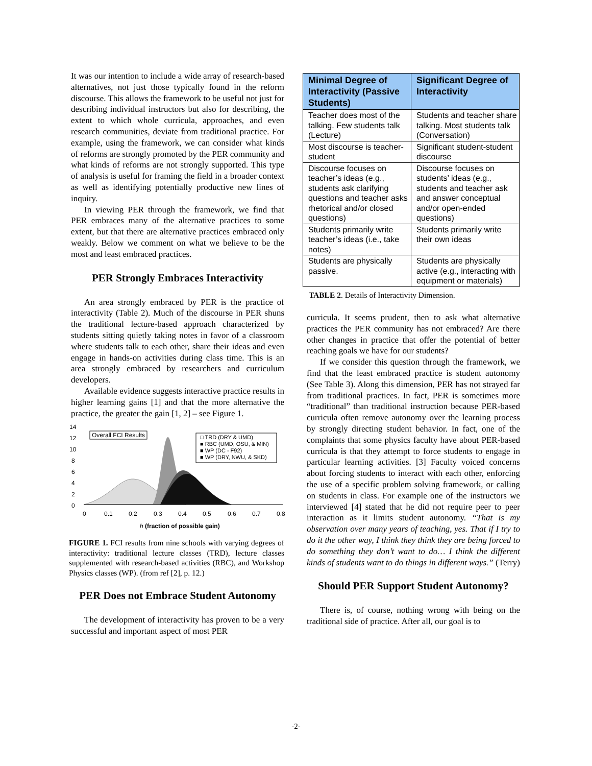It was our intention to include a wide array of research-based alternatives, not just those typically found in the reform discourse. This allows the framework to be useful not just for describing individual instructors but also for describing, the extent to which whole curricula, approaches, and even research communities, deviate from traditional practice. For example, using the framework, we can consider what kinds of reforms are strongly promoted by the PER community and what kinds of reforms are not strongly supported. This type of analysis is useful for framing the field in a broader context as well as identifying potentially productive new lines of inquiry.
In viewing PER through the framework, we find that PER embraces many of the alternative practices to some extent, but that there are alternative practices embraced only weakly. Below we comment on what we believe to be the most and least embraced practices.
PER Strongly Embraces Interactivity
An area strongly embraced by PER is the practice of interactivity (Table 2). Much of the discourse in PER shuns the traditional lecture-based approach characterized by students sitting quietly taking notes in favor of a classroom where students talk to each other, share their ideas and even engage in hands-on activities during class time. This is an area strongly embraced by researchers and curriculum developers.
Available evidence suggests interactive practice results in higher learning gains [1] and that the more alternative the practice, the greater the gain [1, 2] – see Figure 1.
14
12
10
8
6
4
2
0
Overall FCI Results
□ TRD (DRY & UMD)
■ RBC (UMD, OSU, & MIN)
■ WP (DC - F92)
■ WP (DRY, NWU, & SKD)
0
0.1
0.2
0.3
0.4
0.5
0.6
0.7
0.8
h (fraction of possible gain)
FIGURE 1. FCI results from nine schools with varying degrees of interactivity: traditional lecture classes (TRD), lecture classes supplemented with research-based activities (RBC), and Workshop Physics classes (WP). (from ref [2], p. 12.)
PER Does not Embrace Student Autonomy
The development of interactivity has proven to be a very successful and important aspect of most PER
| Minimal Degree of Interactivity (Passive Students) | Significant Degree of Interactivity |
| --- | --- |
| Teacher does most of the talking. Few students talk (Lecture) | Students and teacher share talking. Most students talk (Conversation) |
| Most discourse is teacher-student | Significant student-student discourse |
| Discourse focuses on teacher’s ideas (e.g., students ask clarifying questions and teacher asks rhetorical and/or closed questions) | Discourse focuses on students’ ideas (e.g., students and teacher ask and answer conceptual and/or open-ended questions) |
| Students primarily write teacher’s ideas (i.e., take notes) | Students primarily write their own ideas |
| Students are physically passive. | Students are physically active (e.g., interacting with equipment or materials) |
TABLE 2. Details of Interactivity Dimension.
curricula. It seems prudent, then to ask what alternative practices the PER community has not embraced? Are there other changes in practice that offer the potential of better reaching goals we have for our students?
If we consider this question through the framework, we find that the least embraced practice is student autonomy (See Table 3). Along this dimension, PER has not strayed far from traditional practices. In fact, PER is sometimes more “traditional” than traditional instruction because PER-based curricula often remove autonomy over the learning process by strongly directing student behavior. In fact, one of the complaints that some physics faculty have about PER-based curricula is that they attempt to force students to engage in particular learning activities. [3] Faculty voiced concerns about forcing students to interact with each other, enforcing the use of a specific problem solving framework, or calling on students in class. For example one of the instructors we interviewed [4] stated that he did not require peer to peer interaction as it limits student autonomy. “That is my observation over many years of teaching, yes. That if I try to do it the other way, I think they think they are being forced to do something they don’t want to do… I think the different kinds of students want to do things in different ways.” (Terry)
Should PER Support Student Autonomy?
There is, of course, nothing wrong with being on the traditional side of practice. After all, our goal is to
-2-